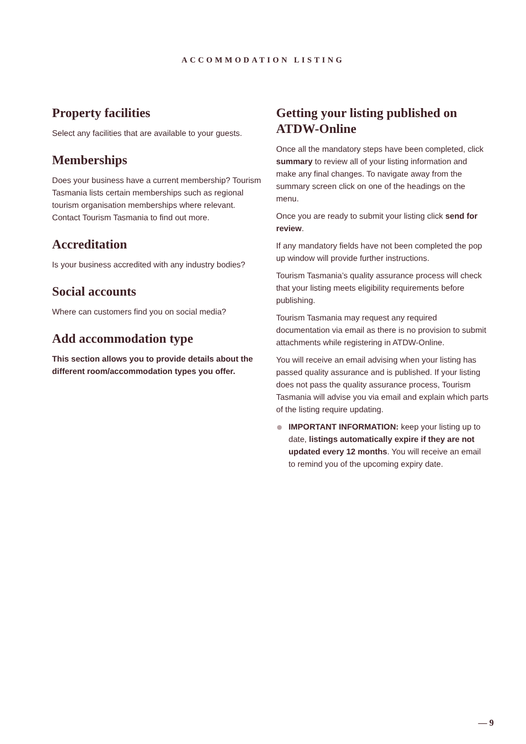ACCOMMODATION LISTING
Property facilities
Select any facilities that are available to your guests.
Memberships
Does your business have a current membership? Tourism Tasmania lists certain memberships such as regional tourism organisation memberships where relevant. Contact Tourism Tasmania to find out more.
Accreditation
Is your business accredited with any industry bodies?
Social accounts
Where can customers find you on social media?
Add accommodation type
This section allows you to provide details about the different room/accommodation types you offer.
Getting your listing published on ATDW-Online
Once all the mandatory steps have been completed, click summary to review all of your listing information and make any final changes. To navigate away from the summary screen click on one of the headings on the menu.
Once you are ready to submit your listing click send for review.
If any mandatory fields have not been completed the pop up window will provide further instructions.
Tourism Tasmania’s quality assurance process will check that your listing meets eligibility requirements before publishing.
Tourism Tasmania may request any required documentation via email as there is no provision to submit attachments while registering in ATDW-Online.
You will receive an email advising when your listing has passed quality assurance and is published. If your listing does not pass the quality assurance process, Tourism Tasmania will advise you via email and explain which parts of the listing require updating.
●
IMPORTANT INFORMATION: keep your listing up to date, listings automatically expire if they are not updated every 12 months. You will receive an email to remind you of the upcoming expiry date.
— 9